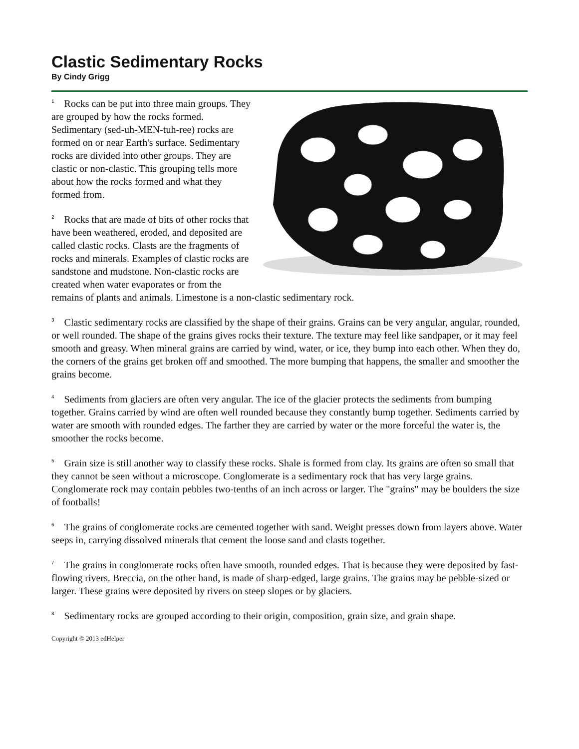Clastic Sedimentary Rocks
By Cindy Grigg
<sup>1</sup> Rocks can be put into three main groups. They are grouped by how the rocks formed. Sedimentary (sed-uh-MEN-tuh-ree) rocks are formed on or near Earth's surface. Sedimentary rocks are divided into other groups. They are clastic or non-clastic. This grouping tells more about how the rocks formed and what they formed from.
<sup>2</sup> Rocks that are made of bits of other rocks that have been weathered, eroded, and deposited are called clastic rocks. Clasts are the fragments of rocks and minerals. Examples of clastic rocks are sandstone and mudstone. Non-clastic rocks are created when water evaporates or from the remains of plants and animals. Limestone is a non-clastic sedimentary rock.
<sup>3</sup> Clastic sedimentary rocks are classified by the shape of their grains. Grains can be very angular, angular, rounded, or well rounded. The shape of the grains gives rocks their texture. The texture may feel like sandpaper, or it may feel smooth and greasy. When mineral grains are carried by wind, water, or ice, they bump into each other. When they do, the corners of the grains get broken off and smoothed. The more bumping that happens, the smaller and smoother the grains become.
<sup>4</sup> Sediments from glaciers are often very angular. The ice of the glacier protects the sediments from bumping together. Grains carried by wind are often well rounded because they constantly bump together. Sediments carried by water are smooth with rounded edges. The farther they are carried by water or the more forceful the water is, the smoother the rocks become.
<sup>5</sup> Grain size is still another way to classify these rocks. Shale is formed from clay. Its grains are often so small that they cannot be seen without a microscope. Conglomerate is a sedimentary rock that has very large grains. Conglomerate rock may contain pebbles two-tenths of an inch across or larger. The "grains" may be boulders the size of footballs!
<sup>6</sup> The grains of conglomerate rocks are cemented together with sand. Weight presses down from layers above. Water seeps in, carrying dissolved minerals that cement the loose sand and clasts together.
<sup>7</sup> The grains in conglomerate rocks often have smooth, rounded edges. That is because they were deposited by fast-flowing rivers. Breccia, on the other hand, is made of sharp-edged, large grains. The grains may be pebble-sized or larger. These grains were deposited by rivers on steep slopes or by glaciers.
<sup>8</sup> Sedimentary rocks are grouped according to their origin, composition, grain size, and grain shape.
Copyright © 2013 edHelper